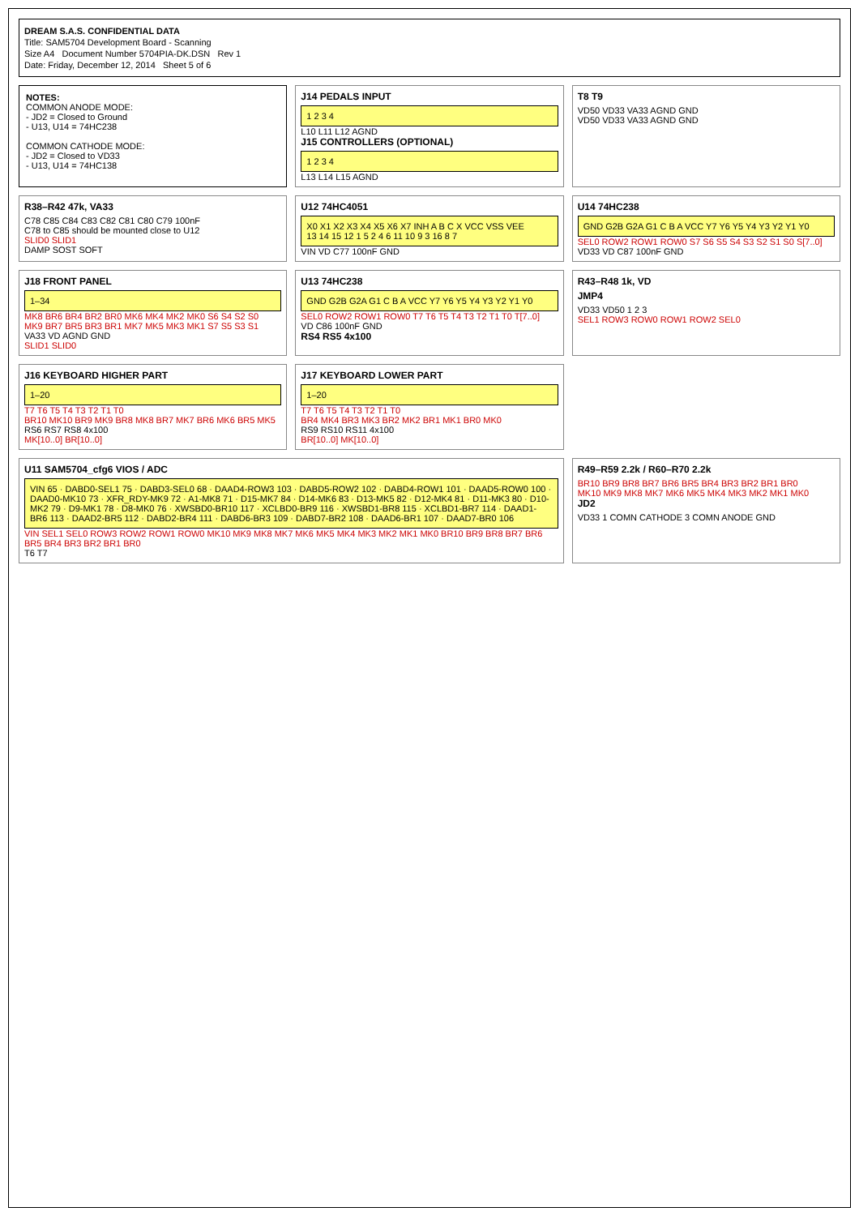DREAM S.A.S. CONFIDENTIAL DATA
Title: SAM5704 Development Board - Scanning
Size A4 Document Number 5704PIA-DK.DSN Rev 1
Date: Friday, December 12, 2014 Sheet 5 of 6
NOTES:
COMMON ANODE MODE:
- JD2 = Closed to Ground
- U13, U14 = 74HC238
COMMON CATHODE MODE:
- JD2 = Closed to VD33
- U13, U14 = 74HC138
J14 PEDALS INPUT
1 2 3 4
L10 L11 L12 AGND
J15 CONTROLLERS (OPTIONAL)
1 2 3 4
L13 L14 L15 AGND
T8 T9
VD50 VD33 VA33 AGND GND
VD50 VD33 VA33 AGND GND
R38–R42 47k, VA33
C78 C85 C84 C83 C82 C81 C80 C79 100nF
C78 to C85 should be mounted close to U12
SLID0 SLID1
DAMP SOST SOFT
U12 74HC4051
X0 X1 X2 X3 X4 X5 X6 X7 INH A B C X VCC VSS VEE
13 14 15 12 1 5 2 4 6 11 10 9 3 16 8 7
VIN VD C77 100nF GND
U14 74HC238
GND G2B G2A G1 C B A VCC Y7 Y6 Y5 Y4 Y3 Y2 Y1 Y0
SEL0 ROW2 ROW1 ROW0 S7 S6 S5 S4 S3 S2 S1 S0 S[7..0]
VD33 VD C87 100nF GND
J18 FRONT PANEL
1–34
MK8 BR6 BR4 BR2 BR0 MK6 MK4 MK2 MK0 S6 S4 S2 S0
MK9 BR7 BR5 BR3 BR1 MK7 MK5 MK3 MK1 S7 S5 S3 S1
VA33 VD AGND GND
SLID1 SLID0
U13 74HC238
GND G2B G2A G1 C B A VCC Y7 Y6 Y5 Y4 Y3 Y2 Y1 Y0
SEL0 ROW2 ROW1 ROW0 T7 T6 T5 T4 T3 T2 T1 T0 T[7..0]
VD C86 100nF GND
RS4 RS5 4x100
R43–R48 1k, VD
JMP4
VD33 VD50 1 2 3
SEL1 ROW3 ROW0 ROW1 ROW2 SEL0
J16 KEYBOARD HIGHER PART
1–20
T7 T6 T5 T4 T3 T2 T1 T0
BR10 MK10 BR9 MK9 BR8 MK8 BR7 MK7 BR6 MK6 BR5 MK5
RS6 RS7 RS8 4x100
MK[10..0] BR[10..0]
J17 KEYBOARD LOWER PART
1–20
T7 T6 T5 T4 T3 T2 T1 T0
BR4 MK4 BR3 MK3 BR2 MK2 BR1 MK1 BR0 MK0
RS9 RS10 RS11 4x100
BR[10..0] MK[10..0]
U11 SAM5704_cfg6 VIOS / ADC
VIN 65 · DABD0-SEL1 75 · DABD3-SEL0 68 · DAAD4-ROW3 103 · DABD5-ROW2 102 · DABD4-ROW1 101 · DAAD5-ROW0 100 · DAAD0-MK10 73 · XFR_RDY-MK9 72 · A1-MK8 71 · D15-MK7 84 · D14-MK6 83 · D13-MK5 82 · D12-MK4 81 · D11-MK3 80 · D10-MK2 79 · D9-MK1 78 · D8-MK0 76 · XWSBD0-BR10 117 · XCLBD0-BR9 116 · XWSBD1-BR8 115 · XCLBD1-BR7 114 · DAAD1-BR6 113 · DAAD2-BR5 112 · DABD2-BR4 111 · DABD6-BR3 109 · DABD7-BR2 108 · DAAD6-BR1 107 · DAAD7-BR0 106
VIN SEL1 SEL0 ROW3 ROW2 ROW1 ROW0 MK10 MK9 MK8 MK7 MK6 MK5 MK4 MK3 MK2 MK1 MK0 BR10 BR9 BR8 BR7 BR6 BR5 BR4 BR3 BR2 BR1 BR0
T6 T7
R49–R59 2.2k / R60–R70 2.2k
BR10 BR9 BR8 BR7 BR6 BR5 BR4 BR3 BR2 BR1 BR0
MK10 MK9 MK8 MK7 MK6 MK5 MK4 MK3 MK2 MK1 MK0
JD2
VD33 1 COMN CATHODE 3 COMN ANODE GND